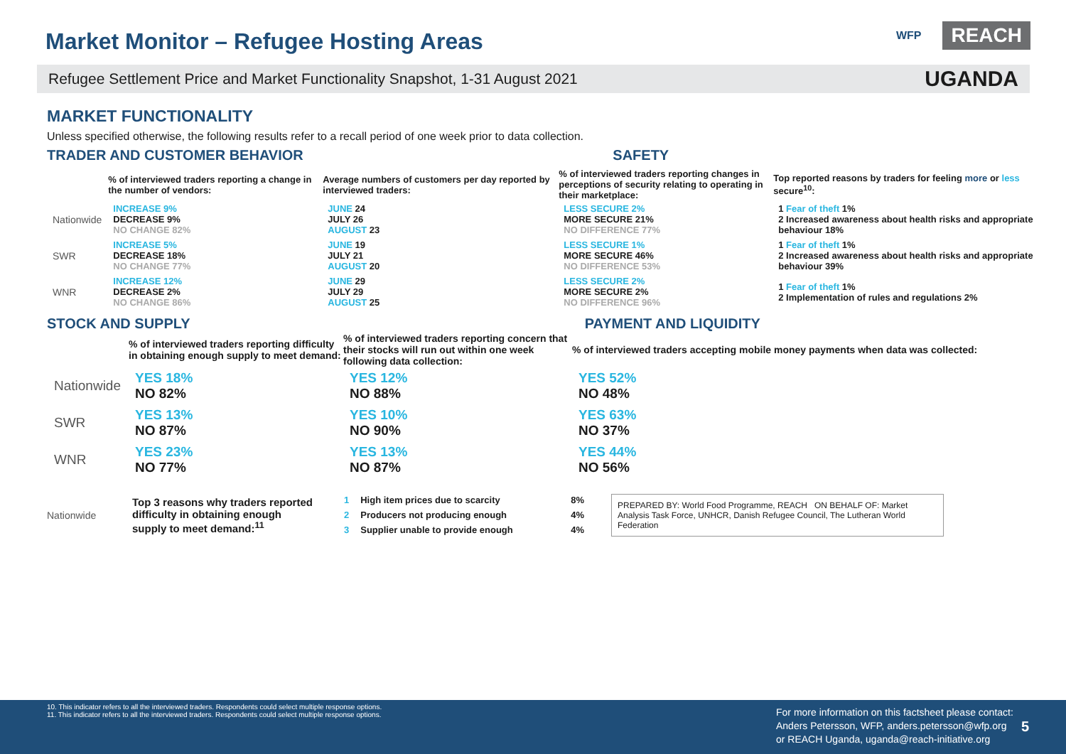Market Monitor – Refugee Hosting Areas
WFP REACH
Refugee Settlement Price and Market Functionality Snapshot, 1-31 August 2021 UGANDA
MARKET FUNCTIONALITY
Unless specified otherwise, the following results refer to a recall period of one week prior to data collection.
TRADER AND CUSTOMER BEHAVIOR SAFETY
| | % of interviewed traders reporting a change in the number of vendors: | Average numbers of customers per day reported by interviewed traders: | % of interviewed traders reporting changes in perceptions of security relating to operating in their marketplace: | Top reported reasons by traders for feeling more or less secure<sup>10</sup>: |
| --- | --- | --- | --- | --- |
| Nationwide | INCREASE 9% DECREASE 9% NO CHANGE 82% | JUNE 24 JULY 26 AUGUST 23 | LESS SECURE 2% MORE SECURE 21% NO DIFFERENCE 77% | 1 Fear of theft 1% 2 Increased awareness about health risks and appropriate behaviour 18% |
| SWR | INCREASE 5% DECREASE 18% NO CHANGE 77% | JUNE 19 JULY 21 AUGUST 20 | LESS SECURE 1% MORE SECURE 46% NO DIFFERENCE 53% | 1 Fear of theft 1% 2 Increased awareness about health risks and appropriate behaviour 39% |
| WNR | INCREASE 12% DECREASE 2% NO CHANGE 86% | JUNE 29 JULY 29 AUGUST 25 | LESS SECURE 2% MORE SECURE 2% NO DIFFERENCE 96% | 1 Fear of theft 1% 2 Implementation of rules and regulations 2% |
STOCK AND SUPPLY PAYMENT AND LIQUIDITY
| | % of interviewed traders reporting difficulty in obtaining enough supply to meet demand: | % of interviewed traders reporting concern that their stocks will run out within one week following data collection: | % of interviewed traders accepting mobile money payments when data was collected: |
| --- | --- | --- | --- |
| Nationwide | YES 18% NO 82% | YES 12% NO 88% | YES 52% NO 48% |
| SWR | YES 13% NO 87% | YES 10% NO 90% | YES 63% NO 37% |
| WNR | YES 23% NO 77% | YES 13% NO 87% | YES 44% NO 56% |
Nationwide Top 3 reasons why traders reported difficulty in obtaining enough supply to meet demand:<sup>11</sup>
| 1 | High item prices due to scarcity | 8% |
| 2 | Producers not producing enough | 4% |
| 3 | Supplier unable to provide enough | 4% |
PREPARED BY: World Food Programme, REACH ON BEHALF OF: Market Analysis Task Force, UNHCR, Danish Refugee Council, The Lutheran World Federation
10. This indicator refers to all the interviewed traders. Respondents could select multiple response options.
11. This indicator refers to all the interviewed traders. Respondents could select multiple response options.
For more information on this factsheet please contact:
Anders Petersson, WFP, anders.petersson@wfp.org
or REACH Uganda, uganda@reach-initiative.org
5